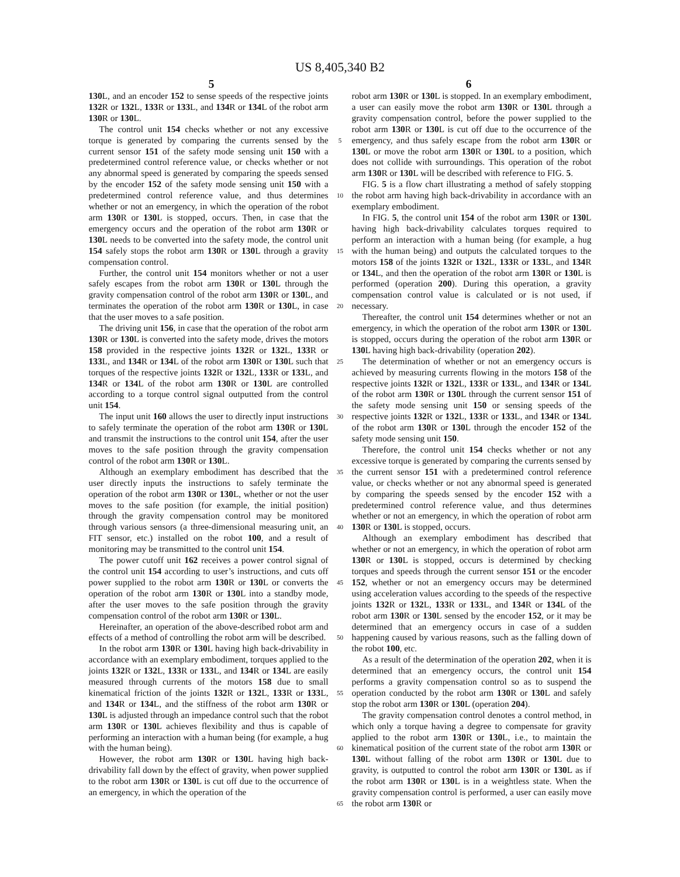US 8,405,340 B2
5 6
130 L, and an encoder 152 to sense speeds of the respective joints 132 R or 132 L, 133 R or 133 L, and 134 R or 134 L of the robot arm 130 R or 130 L.
The control unit 154 checks whether or not any excessive torque is generated by comparing the currents sensed by the current sensor 151 of the safety mode sensing unit 150 with a predetermined control reference value, or checks whether or not any abnormal speed is generated by comparing the speeds sensed by the encoder 152 of the safety mode sensing unit 150 with a predetermined control reference value, and thus determines whether or not an emergency, in which the operation of the robot arm 130 R or 130 L is stopped, occurs. Then, in case that the emergency occurs and the operation of the robot arm 130 R or 130 L needs to be converted into the safety mode, the control unit 154 safely stops the robot arm 130 R or 130 L through a gravity compensation control.
Further, the control unit 154 monitors whether or not a user safely escapes from the robot arm 130 R or 130 L through the gravity compensation control of the robot arm 130 R or 130 L, and terminates the operation of the robot arm 130 R or 130 L, in case that the user moves to a safe position.
The driving unit 156, in case that the operation of the robot arm 130 R or 130 L is converted into the safety mode, drives the motors 158 provided in the respective joints 132 R or 132 L, 133 R or 133 L, and 134 R or 134 L of the robot arm 130 R or 130 L such that torques of the respective joints 132 R or 132 L, 133 R or 133 L, and 134 R or 134 L of the robot arm 130 R or 130 L are controlled according to a torque control signal outputted from the control unit 154.
The input unit 160 allows the user to directly input instructions to safely terminate the operation of the robot arm 130 R or 130 L and transmit the instructions to the control unit 154, after the user moves to the safe position through the gravity compensation control of the robot arm 130 R or 130 L.
Although an exemplary embodiment has described that the user directly inputs the instructions to safely terminate the operation of the robot arm 130 R or 130 L, whether or not the user moves to the safe position (for example, the initial position) through the gravity compensation control may be monitored through various sensors (a three-dimensional measuring unit, an FIT sensor, etc.) installed on the robot 100, and a result of monitoring may be transmitted to the control unit 154.
The power cutoff unit 162 receives a power control signal of the control unit 154 according to user’s instructions, and cuts off power supplied to the robot arm 130 R or 130 L or converts the operation of the robot arm 130 R or 130 L into a standby mode, after the user moves to the safe position through the gravity compensation control of the robot arm 130 R or 130 L.
Hereinafter, an operation of the above-described robot arm and effects of a method of controlling the robot arm will be described.
In the robot arm 130 R or 130 L having high back-drivability in accordance with an exemplary embodiment, torques applied to the joints 132 R or 132 L, 133 R or 133 L, and 134 R or 134 L are easily measured through currents of the motors 158 due to small kinematical friction of the joints 132 R or 132 L, 133 R or 133 L, and 134 R or 134 L, and the stiffness of the robot arm 130 R or 130 L is adjusted through an impedance control such that the robot arm 130 R or 130 L achieves flexibility and thus is capable of performing an interaction with a human being (for example, a hug with the human being).
However, the robot arm 130 R or 130 L having high back-drivability fall down by the effect of gravity, when power supplied to the robot arm 130 R or 130 L is cut off due to the occurrence of an emergency, in which the operation of the
5
10
15
20
25
30
35
40
45
50
55
60
65
robot arm 130 R or 130 L is stopped. In an exemplary embodiment, a user can easily move the robot arm 130 R or 130 L through a gravity compensation control, before the power supplied to the robot arm 130 R or 130 L is cut off due to the occurrence of the emergency, and thus safely escape from the robot arm 130 R or 130 L or move the robot arm 130 R or 130 L to a position, which does not collide with surroundings. This operation of the robot arm 130 R or 130 L will be described with reference to FIG. 5.
FIG. 5 is a flow chart illustrating a method of safely stopping the robot arm having high back-drivability in accordance with an exemplary embodiment.
In FIG. 5, the control unit 154 of the robot arm 130 R or 130 L having high back-drivability calculates torques required to perform an interaction with a human being (for example, a hug with the human being) and outputs the calculated torques to the motors 158 of the joints 132 R or 132 L, 133 R or 133 L, and 134 R or 134 L, and then the operation of the robot arm 130 R or 130 L is performed (operation 200). During this operation, a gravity compensation control value is calculated or is not used, if necessary.
Thereafter, the control unit 154 determines whether or not an emergency, in which the operation of the robot arm 130 R or 130 L is stopped, occurs during the operation of the robot arm 130 R or 130 L having high back-drivability (operation 202).
The determination of whether or not an emergency occurs is achieved by measuring currents flowing in the motors 158 of the respective joints 132 R or 132 L, 133 R or 133 L, and 134 R or 134 L of the robot arm 130 R or 130 L through the current sensor 151 of the safety mode sensing unit 150 or sensing speeds of the respective joints 132 R or 132 L, 133 R or 133 L, and 134 R or 134 L of the robot arm 130 R or 130 L through the encoder 152 of the safety mode sensing unit 150.
Therefore, the control unit 154 checks whether or not any excessive torque is generated by comparing the currents sensed by the current sensor 151 with a predetermined control reference value, or checks whether or not any abnormal speed is generated by comparing the speeds sensed by the encoder 152 with a predetermined control reference value, and thus determines whether or not an emergency, in which the operation of robot arm 130 R or 130 L is stopped, occurs.
Although an exemplary embodiment has described that whether or not an emergency, in which the operation of robot arm 130 R or 130 L is stopped, occurs is determined by checking torques and speeds through the current sensor 151 or the encoder 152, whether or not an emergency occurs may be determined using acceleration values according to the speeds of the respective joints 132 R or 132 L, 133 R or 133 L, and 134 R or 134 L of the robot arm 130 R or 130 L sensed by the encoder 152, or it may be determined that an emergency occurs in case of a sudden happening caused by various reasons, such as the falling down of the robot 100, etc.
As a result of the determination of the operation 202, when it is determined that an emergency occurs, the control unit 154 performs a gravity compensation control so as to suspend the operation conducted by the robot arm 130 R or 130 L and safely stop the robot arm 130 R or 130 L (operation 204).
The gravity compensation control denotes a control method, in which only a torque having a degree to compensate for gravity applied to the robot arm 130 R or 130 L, i.e., to maintain the kinematical position of the current state of the robot arm 130 R or 130 L without falling of the robot arm 130 R or 130 L due to gravity, is outputted to control the robot arm 130 R or 130 L as if the robot arm 130 R or 130 L is in a weightless state. When the gravity compensation control is performed, a user can easily move the robot arm 130 R or